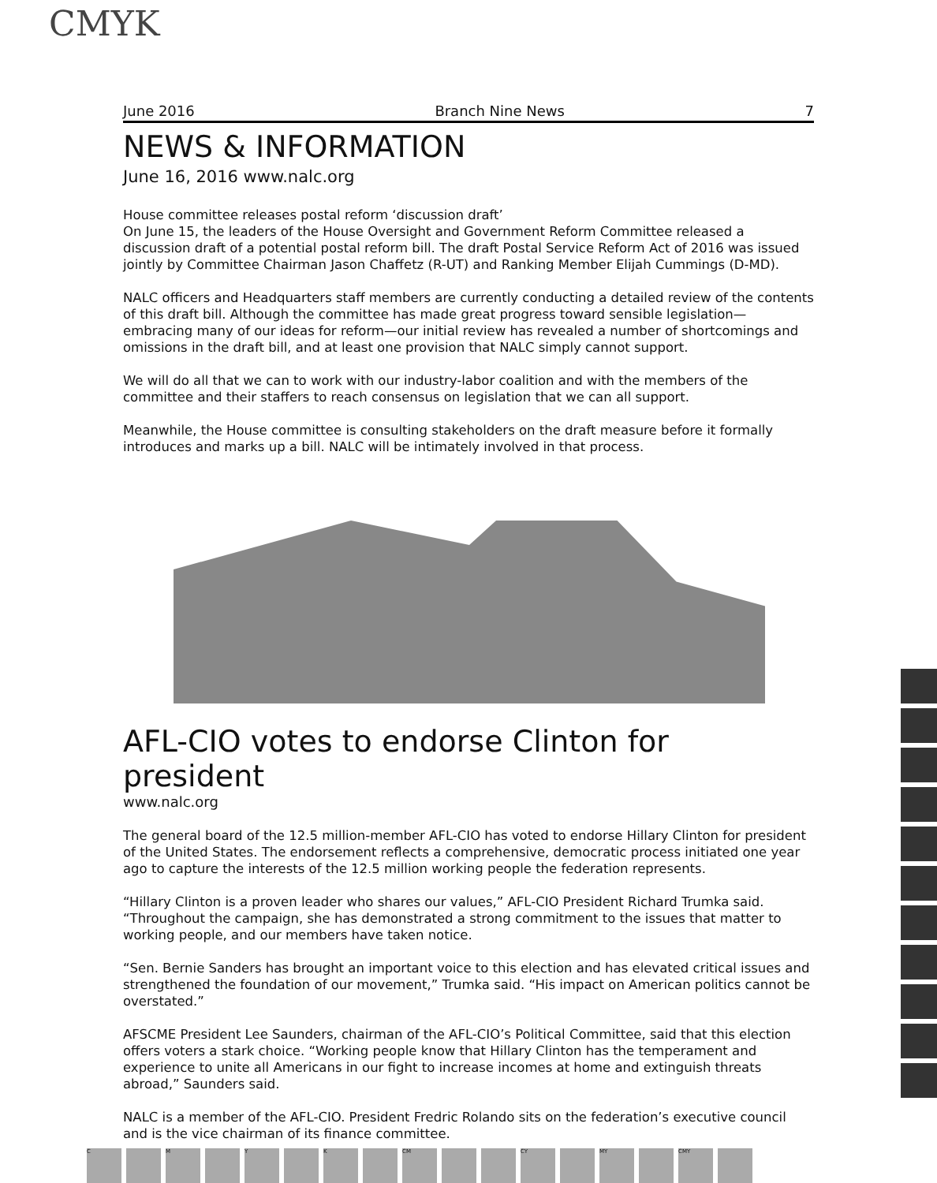CMYK
June 2016 Branch Nine News 7
NEWS & INFORMATION
June 16, 2016 www.nalc.org
House committee releases postal reform ‘discussion draft’
On June 15, the leaders of the House Oversight and Government Reform Committee released a discussion draft of a potential postal reform bill. The draft Postal Service Reform Act of 2016 was issued jointly by Committee Chairman Jason Chaffetz (R-UT) and Ranking Member Elijah Cummings (D-MD).
NALC officers and Headquarters staff members are currently conducting a detailed review of the contents of this draft bill. Although the committee has made great progress toward sensible legislation—embracing many of our ideas for reform—our initial review has revealed a number of shortcomings and omissions in the draft bill, and at least one provision that NALC simply cannot support.
We will do all that we can to work with our industry-labor coalition and with the members of the committee and their staffers to reach consensus on legislation that we can all support.
Meanwhile, the House committee is consulting stakeholders on the draft measure before it formally introduces and marks up a bill. NALC will be intimately involved in that process.
AFL-CIO votes to endorse Clinton for president
www.nalc.org
The general board of the 12.5 million-member AFL-CIO has voted to endorse Hillary Clinton for president of the United States. The endorsement reflects a comprehensive, democratic process initiated one year ago to capture the interests of the 12.5 million working people the federation represents.
“Hillary Clinton is a proven leader who shares our values,” AFL-CIO President Richard Trumka said. “Throughout the campaign, she has demonstrated a strong commitment to the issues that matter to working people, and our members have taken notice.
“Sen. Bernie Sanders has brought an important voice to this election and has elevated critical issues and strengthened the foundation of our movement,” Trumka said. “His impact on American politics cannot be overstated.”
AFSCME President Lee Saunders, chairman of the AFL-CIO’s Political Committee, said that this election offers voters a stark choice. “Working people know that Hillary Clinton has the temperament and experience to unite all Americans in our fight to increase incomes at home and extinguish threats abroad,” Saunders said.
NALC is a member of the AFL-CIO. President Fredric Rolando sits on the federation’s executive council and is the vice chairman of its finance committee.
C M Y K CM CY MY CMY